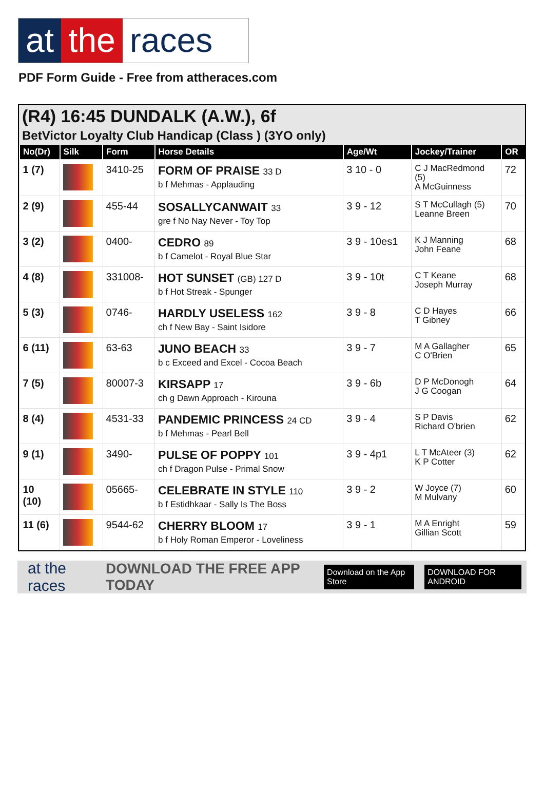at the races
PDF Form Guide - Free from attheraces.com
(R4) 16:45 DUNDALK (A.W.), 6f
BetVictor Loyalty Club Handicap (Class ) (3YO only)
| No(Dr) | Silk | Form | Horse Details | Age/Wt | Jockey/Trainer | OR |
| --- | --- | --- | --- | --- | --- | --- |
| 1 (7) | | 3410-25 | FORM OF PRAISE 33 D b f Mehmas - Applauding | 3 10 - 0 | C J MacRedmond (5) A McGuinness | 72 |
| 2 (9) | | 455-44 | SOSALLYCANWAIT 33 gre f No Nay Never - Toy Top | 3 9 - 12 | S T McCullagh (5) Leanne Breen | 70 |
| 3 (2) | | 0400- | CEDRO 89 b f Camelot - Royal Blue Star | 3 9 - 10es1 | K J Manning John Feane | 68 |
| 4 (8) | | 331008- | HOT SUNSET (GB) 127 D b f Hot Streak - Spunger | 3 9 - 10t | C T Keane Joseph Murray | 68 |
| 5 (3) | | 0746- | HARDLY USELESS 162 ch f New Bay - Saint Isidore | 3 9 - 8 | C D Hayes T Gibney | 66 |
| 6 (11) | | 63-63 | JUNO BEACH 33 b c Exceed and Excel - Cocoa Beach | 3 9 - 7 | M A Gallagher C O'Brien | 65 |
| 7 (5) | | 80007-3 | KIRSAPP 17 ch g Dawn Approach - Kirouna | 3 9 - 6b | D P McDonogh J G Coogan | 64 |
| 8 (4) | | 4531-33 | PANDEMIC PRINCESS 24 CD b f Mehmas - Pearl Bell | 3 9 - 4 | S P Davis Richard O'brien | 62 |
| 9 (1) | | 3490- | PULSE OF POPPY 101 ch f Dragon Pulse - Primal Snow | 3 9 - 4p1 | L T McAteer (3) K P Cotter | 62 |
| 10 (10) | | 05665- | CELEBRATE IN STYLE 110 b f Estidhkaar - Sally Is The Boss | 3 9 - 2 | W Joyce (7) M Mulvany | 60 |
| 11 (6) | | 9544-62 | CHERRY BLOOM 17 b f Holy Roman Emperor - Loveliness | 3 9 - 1 | M A Enright Gillian Scott | 59 |
at the races DOWNLOAD THE FREE APP TODAY Download on the App Store DOWNLOAD FOR ANDROID